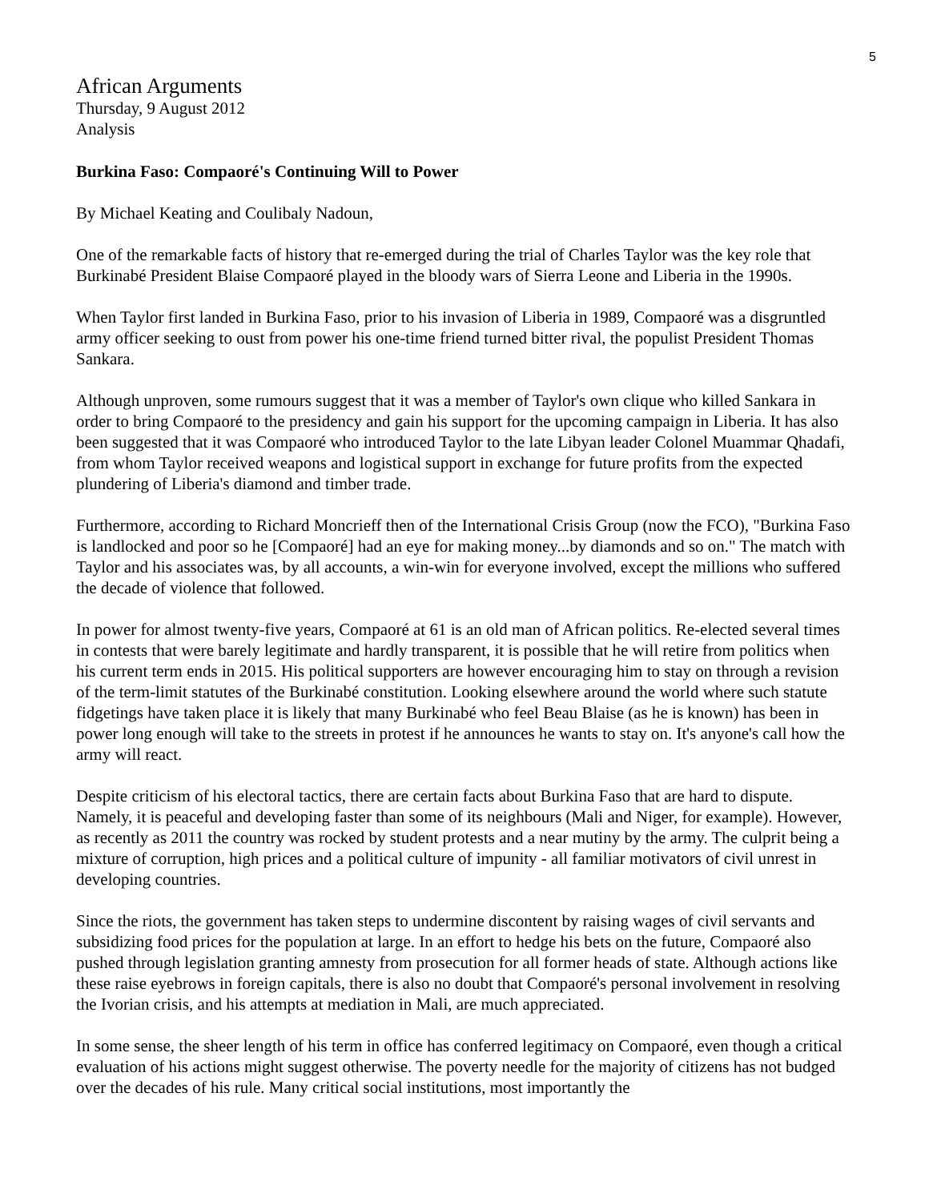5
African Arguments
Thursday, 9 August 2012
Analysis
Burkina Faso: Compaoré's Continuing Will to Power
By Michael Keating and Coulibaly Nadoun,
One of the remarkable facts of history that re-emerged during the trial of Charles Taylor was the key role that Burkinabé President Blaise Compaoré played in the bloody wars of Sierra Leone and Liberia in the 1990s.
When Taylor first landed in Burkina Faso, prior to his invasion of Liberia in 1989, Compaoré was a disgruntled army officer seeking to oust from power his one-time friend turned bitter rival, the populist President Thomas Sankara.
Although unproven, some rumours suggest that it was a member of Taylor's own clique who killed Sankara in order to bring Compaoré to the presidency and gain his support for the upcoming campaign in Liberia. It has also been suggested that it was Compaoré who introduced Taylor to the late Libyan leader Colonel Muammar Qhadafi, from whom Taylor received weapons and logistical support in exchange for future profits from the expected plundering of Liberia's diamond and timber trade.
Furthermore, according to Richard Moncrieff then of the International Crisis Group (now the FCO), "Burkina Faso is landlocked and poor so he [Compaoré] had an eye for making money...by diamonds and so on." The match with Taylor and his associates was, by all accounts, a win-win for everyone involved, except the millions who suffered the decade of violence that followed.
In power for almost twenty-five years, Compaoré at 61 is an old man of African politics. Re-elected several times in contests that were barely legitimate and hardly transparent, it is possible that he will retire from politics when his current term ends in 2015. His political supporters are however encouraging him to stay on through a revision of the term-limit statutes of the Burkinabé constitution. Looking elsewhere around the world where such statute fidgetings have taken place it is likely that many Burkinabé who feel Beau Blaise (as he is known) has been in power long enough will take to the streets in protest if he announces he wants to stay on. It's anyone's call how the army will react.
Despite criticism of his electoral tactics, there are certain facts about Burkina Faso that are hard to dispute. Namely, it is peaceful and developing faster than some of its neighbours (Mali and Niger, for example). However, as recently as 2011 the country was rocked by student protests and a near mutiny by the army. The culprit being a mixture of corruption, high prices and a political culture of impunity - all familiar motivators of civil unrest in developing countries.
Since the riots, the government has taken steps to undermine discontent by raising wages of civil servants and subsidizing food prices for the population at large. In an effort to hedge his bets on the future, Compaoré also pushed through legislation granting amnesty from prosecution for all former heads of state. Although actions like these raise eyebrows in foreign capitals, there is also no doubt that Compaoré's personal involvement in resolving the Ivorian crisis, and his attempts at mediation in Mali, are much appreciated.
In some sense, the sheer length of his term in office has conferred legitimacy on Compaoré, even though a critical evaluation of his actions might suggest otherwise. The poverty needle for the majority of citizens has not budged over the decades of his rule. Many critical social institutions, most importantly the